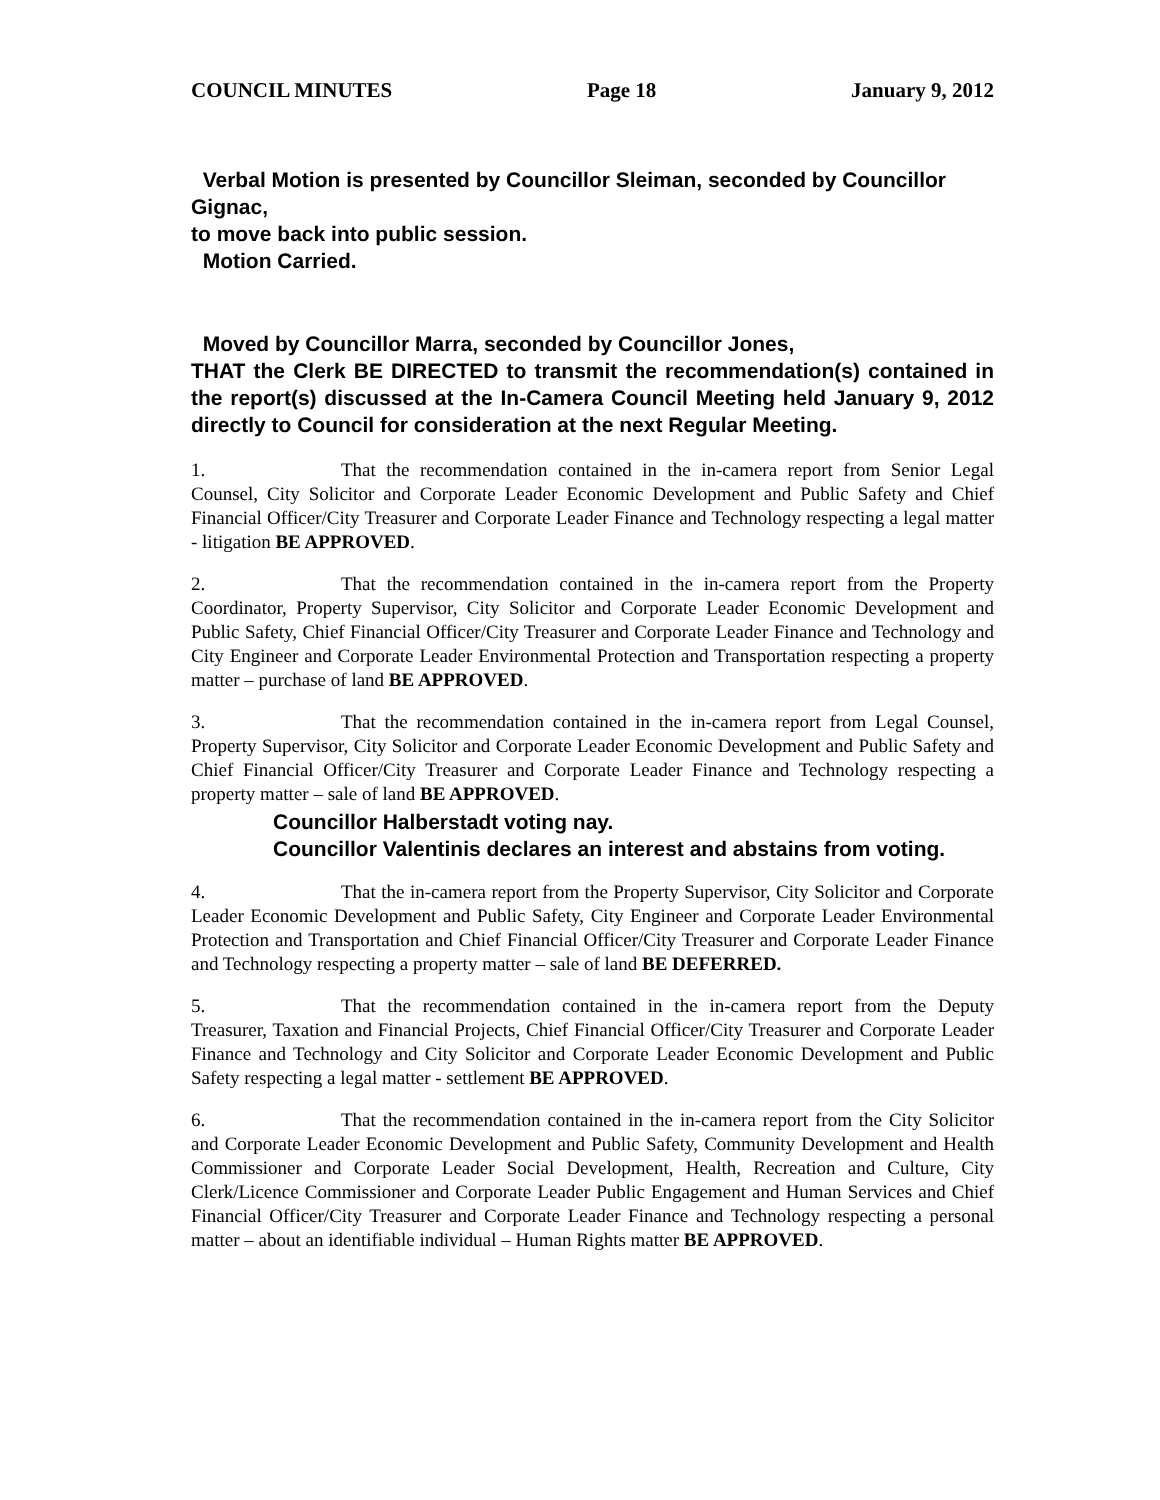COUNCIL MINUTES Page 18 January 9, 2012
Verbal Motion is presented by Councillor Sleiman, seconded by Councillor Gignac,
to move back into public session.
Motion Carried.
Moved by Councillor Marra, seconded by Councillor Jones,
THAT the Clerk BE DIRECTED to transmit the recommendation(s) contained in the report(s) discussed at the In-Camera Council Meeting held January 9, 2012 directly to Council for consideration at the next Regular Meeting.
1. That the recommendation contained in the in-camera report from Senior Legal Counsel, City Solicitor and Corporate Leader Economic Development and Public Safety and Chief Financial Officer/City Treasurer and Corporate Leader Finance and Technology respecting a legal matter - litigation BE APPROVED.
2. That the recommendation contained in the in-camera report from the Property Coordinator, Property Supervisor, City Solicitor and Corporate Leader Economic Development and Public Safety, Chief Financial Officer/City Treasurer and Corporate Leader Finance and Technology and City Engineer and Corporate Leader Environmental Protection and Transportation respecting a property matter – purchase of land BE APPROVED.
3. That the recommendation contained in the in-camera report from Legal Counsel, Property Supervisor, City Solicitor and Corporate Leader Economic Development and Public Safety and Chief Financial Officer/City Treasurer and Corporate Leader Finance and Technology respecting a property matter – sale of land BE APPROVED.
Councillor Halberstadt voting nay.
Councillor Valentinis declares an interest and abstains from voting.
4. That the in-camera report from the Property Supervisor, City Solicitor and Corporate Leader Economic Development and Public Safety, City Engineer and Corporate Leader Environmental Protection and Transportation and Chief Financial Officer/City Treasurer and Corporate Leader Finance and Technology respecting a property matter – sale of land BE DEFERRED.
5. That the recommendation contained in the in-camera report from the Deputy Treasurer, Taxation and Financial Projects, Chief Financial Officer/City Treasurer and Corporate Leader Finance and Technology and City Solicitor and Corporate Leader Economic Development and Public Safety respecting a legal matter - settlement BE APPROVED.
6. That the recommendation contained in the in-camera report from the City Solicitor and Corporate Leader Economic Development and Public Safety, Community Development and Health Commissioner and Corporate Leader Social Development, Health, Recreation and Culture, City Clerk/Licence Commissioner and Corporate Leader Public Engagement and Human Services and Chief Financial Officer/City Treasurer and Corporate Leader Finance and Technology respecting a personal matter – about an identifiable individual – Human Rights matter BE APPROVED.